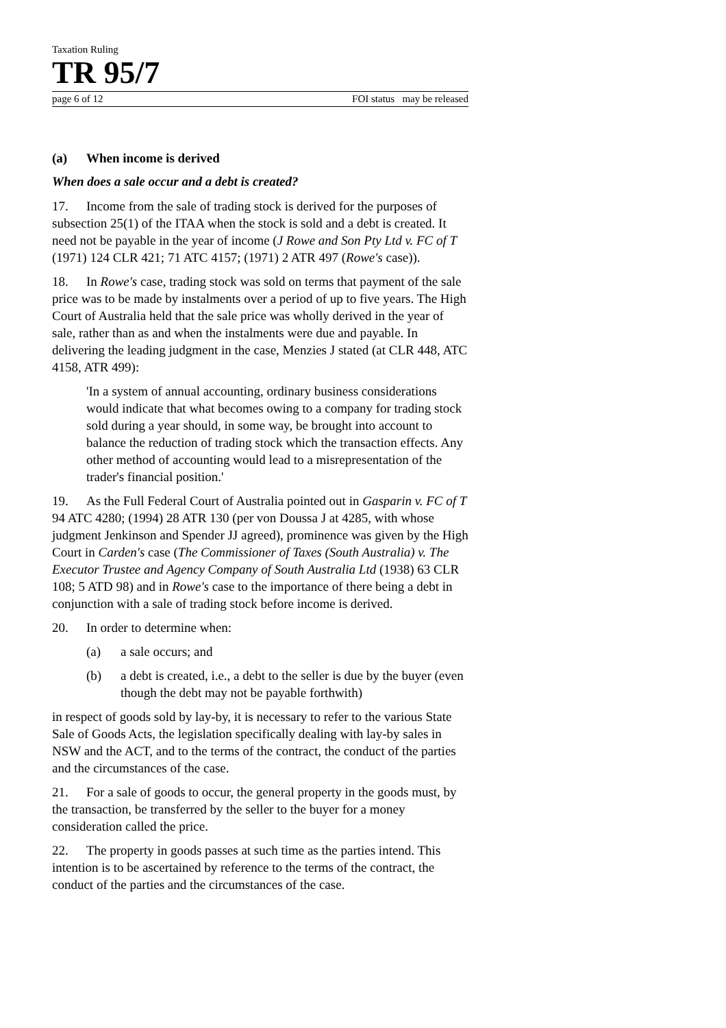Taxation Ruling
TR 95/7
page 6 of 12 FOI status may be released
(a) When income is derived
When does a sale occur and a debt is created?
17. Income from the sale of trading stock is derived for the purposes of subsection 25(1) of the ITAA when the stock is sold and a debt is created. It need not be payable in the year of income (J Rowe and Son Pty Ltd v. FC of T (1971) 124 CLR 421; 71 ATC 4157; (1971) 2 ATR 497 (Rowe's case)).
18. In Rowe's case, trading stock was sold on terms that payment of the sale price was to be made by instalments over a period of up to five years. The High Court of Australia held that the sale price was wholly derived in the year of sale, rather than as and when the instalments were due and payable. In delivering the leading judgment in the case, Menzies J stated (at CLR 448, ATC 4158, ATR 499):
'In a system of annual accounting, ordinary business considerations would indicate that what becomes owing to a company for trading stock sold during a year should, in some way, be brought into account to balance the reduction of trading stock which the transaction effects. Any other method of accounting would lead to a misrepresentation of the trader's financial position.'
19. As the Full Federal Court of Australia pointed out in Gasparin v. FC of T 94 ATC 4280; (1994) 28 ATR 130 (per von Doussa J at 4285, with whose judgment Jenkinson and Spender JJ agreed), prominence was given by the High Court in Carden's case (The Commissioner of Taxes (South Australia) v. The Executor Trustee and Agency Company of South Australia Ltd (1938) 63 CLR 108; 5 ATD 98) and in Rowe's case to the importance of there being a debt in conjunction with a sale of trading stock before income is derived.
20. In order to determine when:
(a) a sale occurs; and
(b) a debt is created, i.e., a debt to the seller is due by the buyer (even though the debt may not be payable forthwith)
in respect of goods sold by lay-by, it is necessary to refer to the various State Sale of Goods Acts, the legislation specifically dealing with lay-by sales in NSW and the ACT, and to the terms of the contract, the conduct of the parties and the circumstances of the case.
21. For a sale of goods to occur, the general property in the goods must, by the transaction, be transferred by the seller to the buyer for a money consideration called the price.
22. The property in goods passes at such time as the parties intend. This intention is to be ascertained by reference to the terms of the contract, the conduct of the parties and the circumstances of the case.